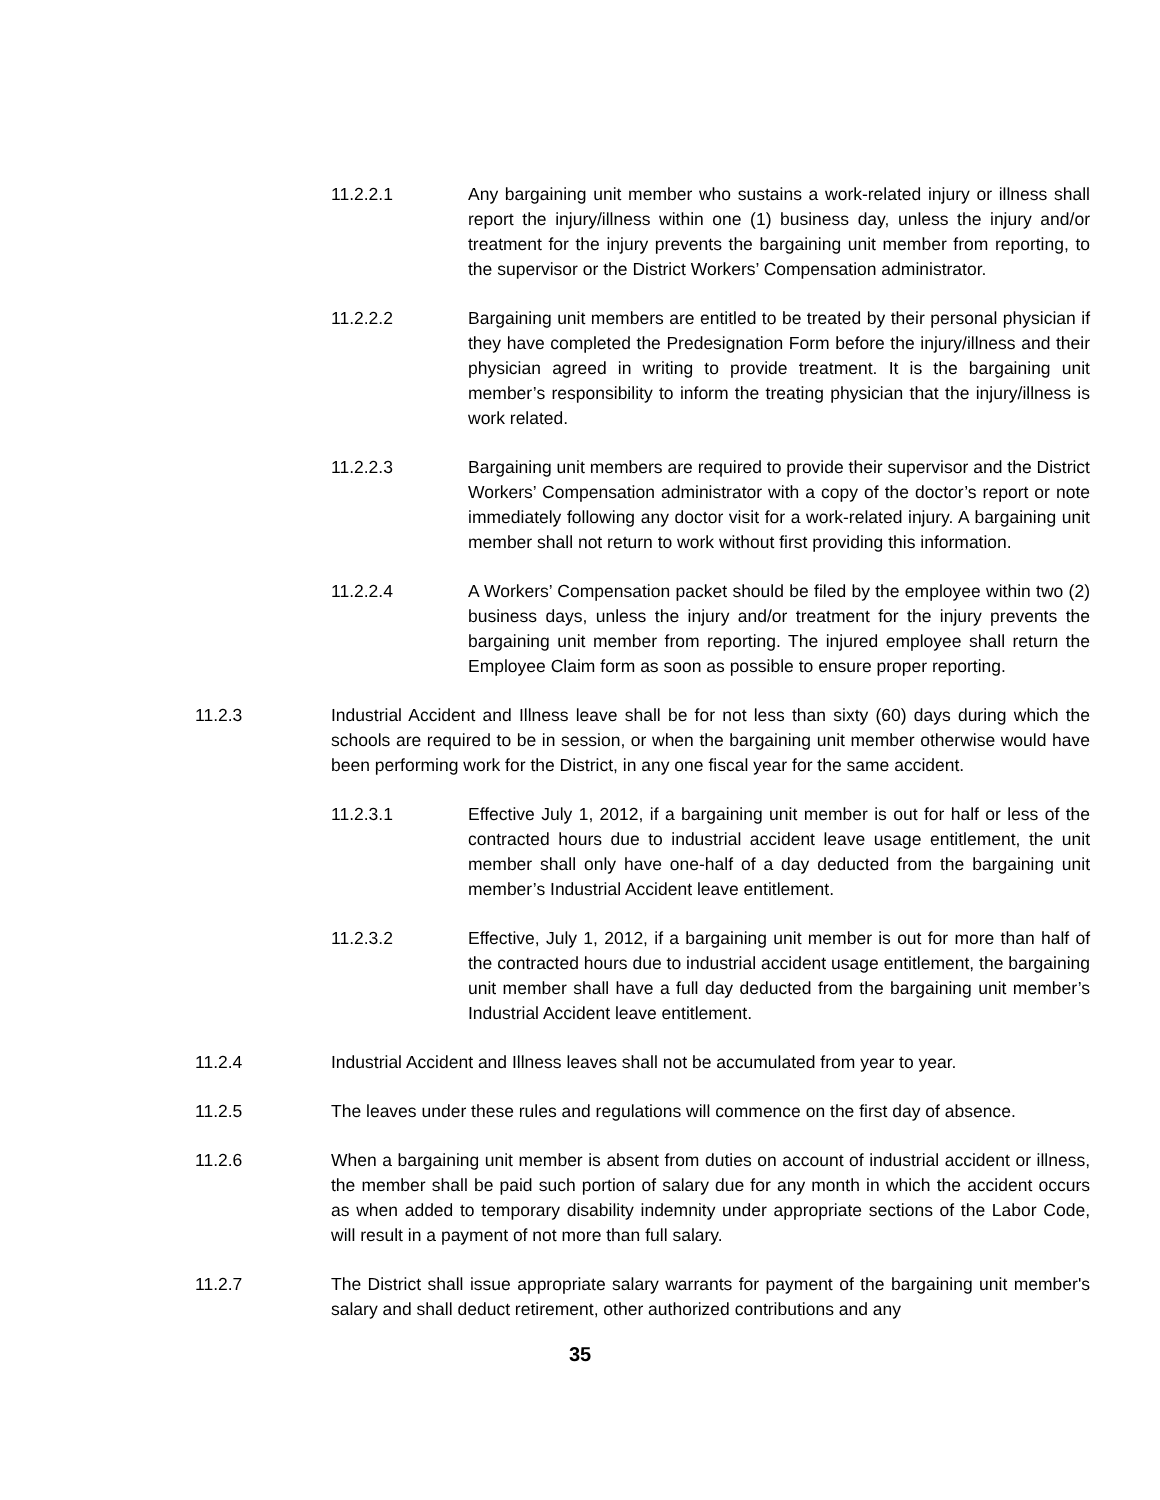11.2.2.1 Any bargaining unit member who sustains a work-related injury or illness shall report the injury/illness within one (1) business day, unless the injury and/or treatment for the injury prevents the bargaining unit member from reporting, to the supervisor or the District Workers’ Compensation administrator.
11.2.2.2 Bargaining unit members are entitled to be treated by their personal physician if they have completed the Predesignation Form before the injury/illness and their physician agreed in writing to provide treatment. It is the bargaining unit member’s responsibility to inform the treating physician that the injury/illness is work related.
11.2.2.3 Bargaining unit members are required to provide their supervisor and the District Workers’ Compensation administrator with a copy of the doctor’s report or note immediately following any doctor visit for a work-related injury. A bargaining unit member shall not return to work without first providing this information.
11.2.2.4 A Workers’ Compensation packet should be filed by the employee within two (2) business days, unless the injury and/or treatment for the injury prevents the bargaining unit member from reporting. The injured employee shall return the Employee Claim form as soon as possible to ensure proper reporting.
11.2.3 Industrial Accident and Illness leave shall be for not less than sixty (60) days during which the schools are required to be in session, or when the bargaining unit member otherwise would have been performing work for the District, in any one fiscal year for the same accident.
11.2.3.1 Effective July 1, 2012, if a bargaining unit member is out for half or less of the contracted hours due to industrial accident leave usage entitlement, the unit member shall only have one-half of a day deducted from the bargaining unit member’s Industrial Accident leave entitlement.
11.2.3.2 Effective, July 1, 2012, if a bargaining unit member is out for more than half of the contracted hours due to industrial accident usage entitlement, the bargaining unit member shall have a full day deducted from the bargaining unit member’s Industrial Accident leave entitlement.
11.2.4 Industrial Accident and Illness leaves shall not be accumulated from year to year.
11.2.5 The leaves under these rules and regulations will commence on the first day of absence.
11.2.6 When a bargaining unit member is absent from duties on account of industrial accident or illness, the member shall be paid such portion of salary due for any month in which the accident occurs as when added to temporary disability indemnity under appropriate sections of the Labor Code, will result in a payment of not more than full salary.
11.2.7 The District shall issue appropriate salary warrants for payment of the bargaining unit member's salary and shall deduct retirement, other authorized contributions and any
35